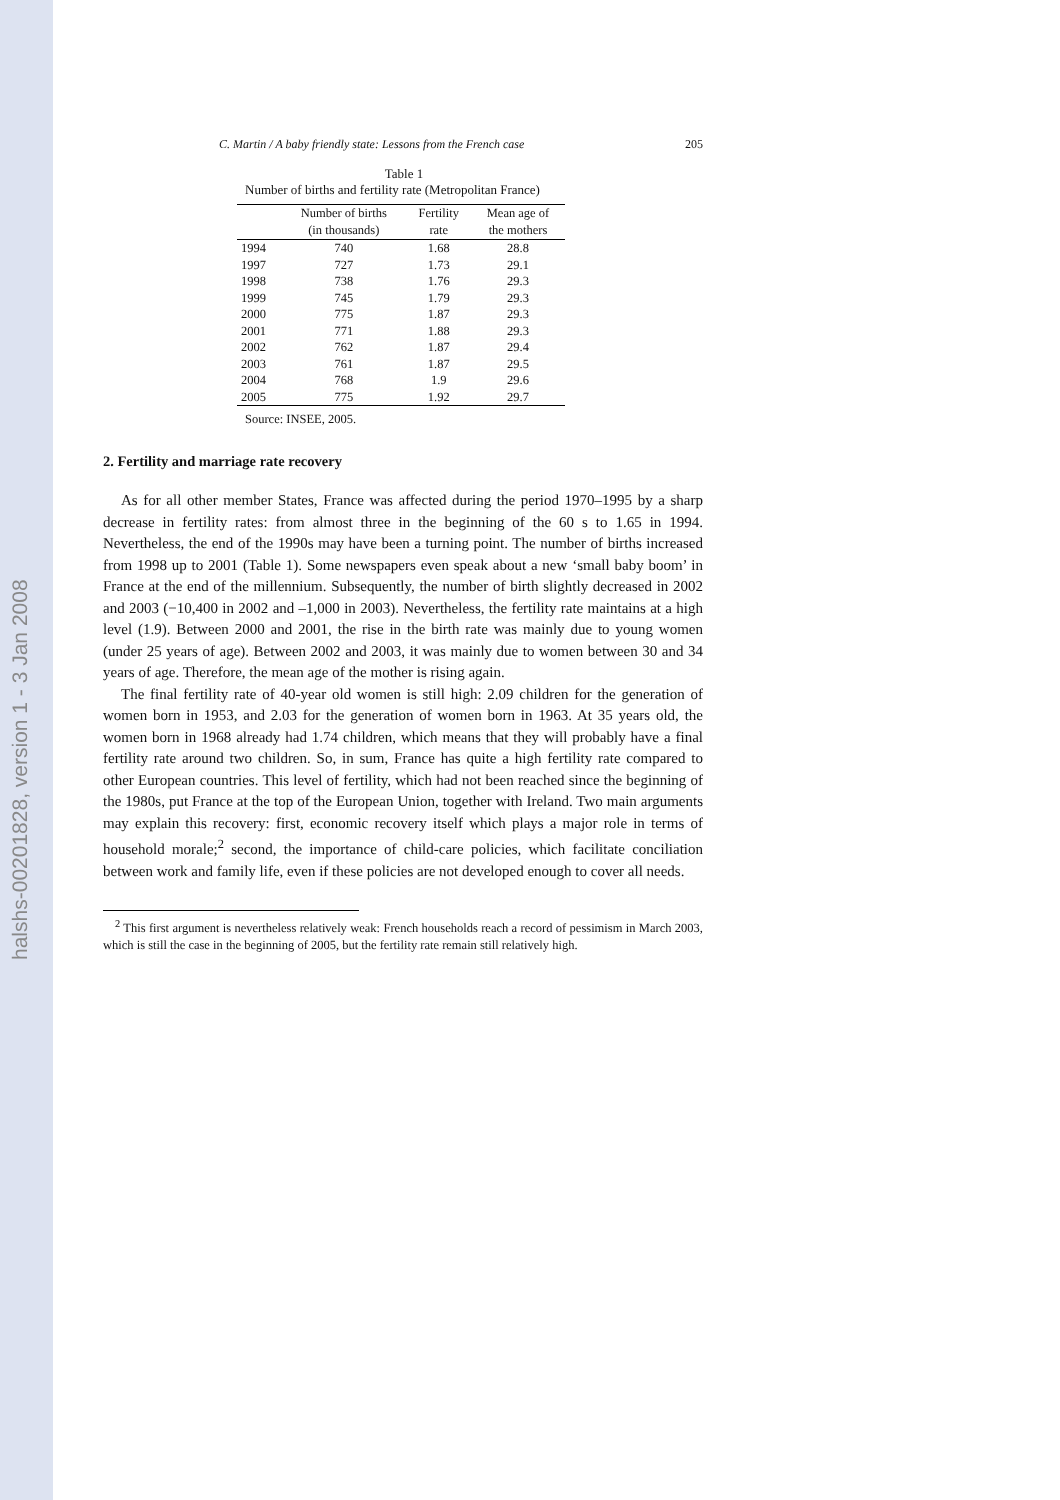halshs-00201828, version 1 - 3 Jan 2008
C. Martin / A baby friendly state: Lessons from the French case 205
Table 1
Number of births and fertility rate (Metropolitan France)
| | Number of births | Fertility | Mean age of |
| --- | --- | --- | --- |
| | (in thousands) | rate | the mothers |
| 1994 | 740 | 1.68 | 28.8 |
| 1997 | 727 | 1.73 | 29.1 |
| 1998 | 738 | 1.76 | 29.3 |
| 1999 | 745 | 1.79 | 29.3 |
| 2000 | 775 | 1.87 | 29.3 |
| 2001 | 771 | 1.88 | 29.3 |
| 2002 | 762 | 1.87 | 29.4 |
| 2003 | 761 | 1.87 | 29.5 |
| 2004 | 768 | 1.9 | 29.6 |
| 2005 | 775 | 1.92 | 29.7 |
Source: INSEE, 2005.
2. Fertility and marriage rate recovery
As for all other member States, France was affected during the period 1970–1995 by a sharp decrease in fertility rates: from almost three in the beginning of the 60 s to 1.65 in 1994. Nevertheless, the end of the 1990s may have been a turning point. The number of births increased from 1998 up to 2001 (Table 1). Some newspapers even speak about a new ‘small baby boom’ in France at the end of the millennium. Subsequently, the number of birth slightly decreased in 2002 and 2003 (−10,400 in 2002 and –1,000 in 2003). Nevertheless, the fertility rate maintains at a high level (1.9). Between 2000 and 2001, the rise in the birth rate was mainly due to young women (under 25 years of age). Between 2002 and 2003, it was mainly due to women between 30 and 34 years of age. Therefore, the mean age of the mother is rising again.
The final fertility rate of 40-year old women is still high: 2.09 children for the generation of women born in 1953, and 2.03 for the generation of women born in 1963. At 35 years old, the women born in 1968 already had 1.74 children, which means that they will probably have a final fertility rate around two children. So, in sum, France has quite a high fertility rate compared to other European countries. This level of fertility, which had not been reached since the beginning of the 1980s, put France at the top of the European Union, together with Ireland. Two main arguments may explain this recovery: first, economic recovery itself which plays a major role in terms of household morale;<sup>2</sup> second, the importance of child-care policies, which facilitate conciliation between work and family life, even if these policies are not developed enough to cover all needs.
<sup>2</sup> This first argument is nevertheless relatively weak: French households reach a record of pessimism in March 2003, which is still the case in the beginning of 2005, but the fertility rate remain still relatively high.